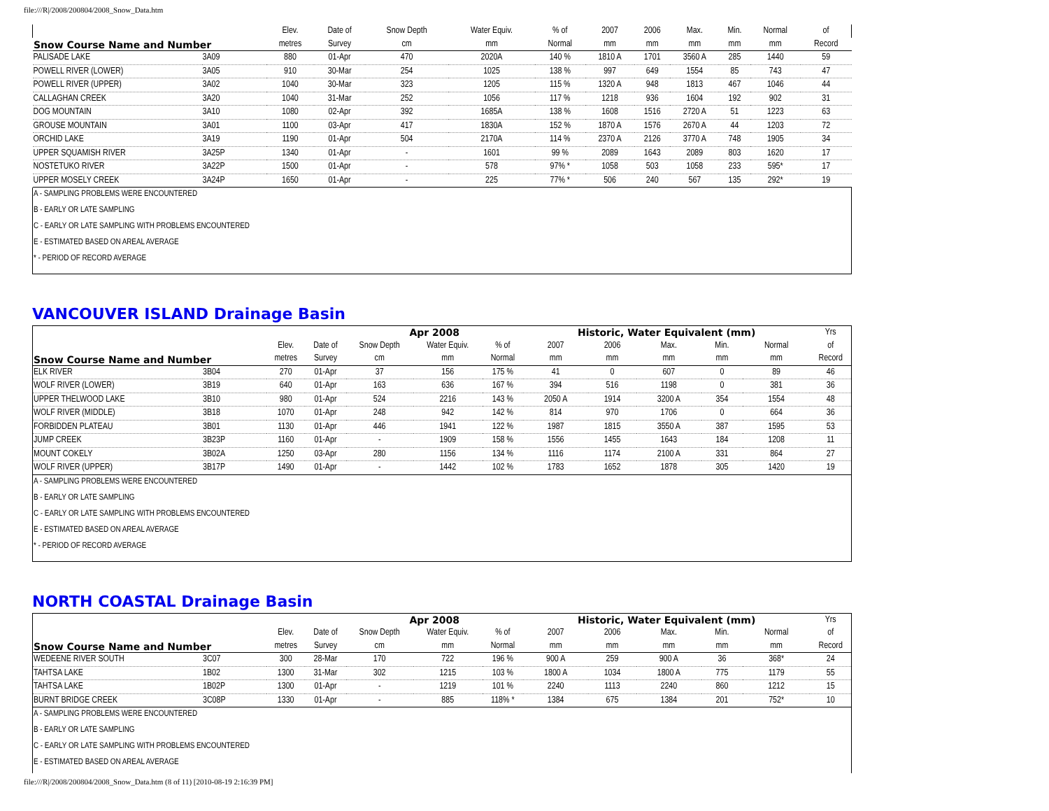file:///R|/2008/200804/2008_Snow_Data.htm
| Snow Course Name and Number | | Elev. | Date of | Snow Depth | Water Equiv. | % of | 2007 | 2006 | Max. | Min. | Normal | of |
| --- | --- | --- | --- | --- | --- | --- | --- | --- | --- | --- | --- | --- |
| | | metres | Survey | cm | mm | Normal | mm | mm | mm | mm | mm | Record |
| PALISADE LAKE | 3A09 | 880 | 01-Apr | 470 | 2020A | 140 % | 1810 A | 1701 | 3560 A | 285 | 1440 | 59 |
| POWELL RIVER (LOWER) | 3A05 | 910 | 30-Mar | 254 | 1025 | 138 % | 997 | 649 | 1554 | 85 | 743 | 47 |
| POWELL RIVER (UPPER) | 3A02 | 1040 | 30-Mar | 323 | 1205 | 115 % | 1320 A | 948 | 1813 | 467 | 1046 | 44 |
| CALLAGHAN CREEK | 3A20 | 1040 | 31-Mar | 252 | 1056 | 117 % | 1218 | 936 | 1604 | 192 | 902 | 31 |
| DOG MOUNTAIN | 3A10 | 1080 | 02-Apr | 392 | 1685A | 138 % | 1608 | 1516 | 2720 A | 51 | 1223 | 63 |
| GROUSE MOUNTAIN | 3A01 | 1100 | 03-Apr | 417 | 1830A | 152 % | 1870 A | 1576 | 2670 A | 44 | 1203 | 72 |
| ORCHID LAKE | 3A19 | 1190 | 01-Apr | 504 | 2170A | 114 % | 2370 A | 2126 | 3770 A | 748 | 1905 | 34 |
| UPPER SQUAMISH RIVER | 3A25P | 1340 | 01-Apr | - | 1601 | 99 % | 2089 | 1643 | 2089 | 803 | 1620 | 17 |
| NOSTETUKO RIVER | 3A22P | 1500 | 01-Apr | - | 578 | 97% * | 1058 | 503 | 1058 | 233 | 595* | 17 |
| UPPER MOSELY CREEK | 3A24P | 1650 | 01-Apr | - | 225 | 77% * | 506 | 240 | 567 | 135 | 292* | 19 |
A - SAMPLING PROBLEMS WERE ENCOUNTERED
B - EARLY OR LATE SAMPLING
C - EARLY OR LATE SAMPLING WITH PROBLEMS ENCOUNTERED
E - ESTIMATED BASED ON AREAL AVERAGE
* - PERIOD OF RECORD AVERAGE
VANCOUVER ISLAND Drainage Basin
| Snow Course Name and Number | | | | Apr 2008 | | | Historic, Water Equivalent (mm) | | | | | Yrs |
| --- | --- | --- | --- | --- | --- | --- | --- | --- | --- | --- | --- | --- |
| | | Elev. | Date of | Snow Depth | Water Equiv. | % of | 2007 | 2006 | Max. | Min. | Normal | of |
| | | metres | Survey | cm | mm | Normal | mm | mm | mm | mm | mm | Record |
| ELK RIVER | 3B04 | 270 | 01-Apr | 37 | 156 | 175 % | 41 | 0 | 607 | 0 | 89 | 46 |
| WOLF RIVER (LOWER) | 3B19 | 640 | 01-Apr | 163 | 636 | 167 % | 394 | 516 | 1198 | 0 | 381 | 36 |
| UPPER THELWOOD LAKE | 3B10 | 980 | 01-Apr | 524 | 2216 | 143 % | 2050 A | 1914 | 3200 A | 354 | 1554 | 48 |
| WOLF RIVER (MIDDLE) | 3B18 | 1070 | 01-Apr | 248 | 942 | 142 % | 814 | 970 | 1706 | 0 | 664 | 36 |
| FORBIDDEN PLATEAU | 3B01 | 1130 | 01-Apr | 446 | 1941 | 122 % | 1987 | 1815 | 3550 A | 387 | 1595 | 53 |
| JUMP CREEK | 3B23P | 1160 | 01-Apr | - | 1909 | 158 % | 1556 | 1455 | 1643 | 184 | 1208 | 11 |
| MOUNT COKELY | 3B02A | 1250 | 03-Apr | 280 | 1156 | 134 % | 1116 | 1174 | 2100 A | 331 | 864 | 27 |
| WOLF RIVER (UPPER) | 3B17P | 1490 | 01-Apr | - | 1442 | 102 % | 1783 | 1652 | 1878 | 305 | 1420 | 19 |
A - SAMPLING PROBLEMS WERE ENCOUNTERED
B - EARLY OR LATE SAMPLING
C - EARLY OR LATE SAMPLING WITH PROBLEMS ENCOUNTERED
E - ESTIMATED BASED ON AREAL AVERAGE
* - PERIOD OF RECORD AVERAGE
NORTH COASTAL Drainage Basin
| Snow Course Name and Number | | | | Apr 2008 | | | Historic, Water Equivalent (mm) | | | | | Yrs |
| --- | --- | --- | --- | --- | --- | --- | --- | --- | --- | --- | --- | --- |
| | | Elev. | Date of | Snow Depth | Water Equiv. | % of | 2007 | 2006 | Max. | Min. | Normal | of |
| | | metres | Survey | cm | mm | Normal | mm | mm | mm | mm | mm | Record |
| WEDEENE RIVER SOUTH | 3C07 | 300 | 28-Mar | 170 | 722 | 196 % | 900 A | 259 | 900 A | 36 | 368* | 24 |
| TAHTSA LAKE | 1B02 | 1300 | 31-Mar | 302 | 1215 | 103 % | 1800 A | 1034 | 1800 A | 775 | 1179 | 55 |
| TAHTSA LAKE | 1B02P | 1300 | 01-Apr | - | 1219 | 101 % | 2240 | 1113 | 2240 | 860 | 1212 | 15 |
| BURNT BRIDGE CREEK | 3C08P | 1330 | 01-Apr | - | 885 | 118% * | 1384 | 675 | 1384 | 201 | 752* | 10 |
A - SAMPLING PROBLEMS WERE ENCOUNTERED
B - EARLY OR LATE SAMPLING
C - EARLY OR LATE SAMPLING WITH PROBLEMS ENCOUNTERED
E - ESTIMATED BASED ON AREAL AVERAGE
file:///R|/2008/200804/2008_Snow_Data.htm (8 of 11) [2010-08-19 2:16:39 PM]